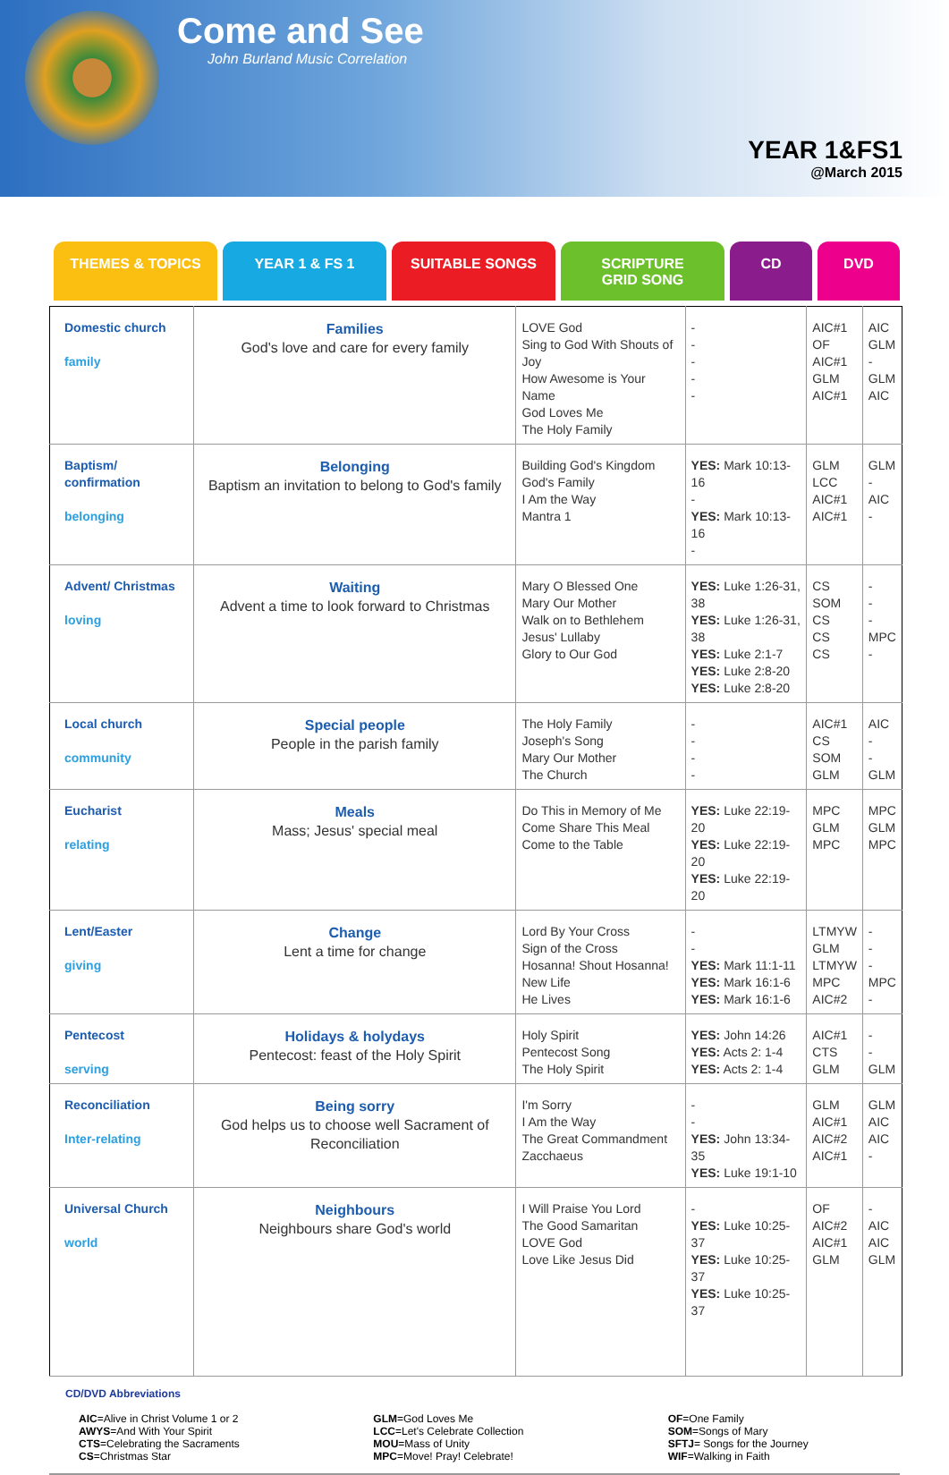Come and See
John Burland Music Correlation
YEAR 1&FS1
@March 2015
THEMES & TOPICS YEAR 1 & FS 1 SUITABLE SONGS SCRIPTURE
GRID SONG
CD DVD
| Domestic church family | Families God's love and care for every family | LOVE God Sing to God With Shouts of Joy How Awesome is Your Name God Loves Me The Holy Family | - - - - - | AIC#1 OF AIC#1 GLM AIC#1 | AIC GLM - GLM AIC |
| Baptism/ confirmation belonging | Belonging Baptism an invitation to belong to God's family | Building God's Kingdom God's Family I Am the Way Mantra 1 | YES: Mark 10:13-16 - YES: Mark 10:13-16 - | GLM LCC AIC#1 AIC#1 | GLM - AIC - |
| Advent/ Christmas loving | Waiting Advent a time to look forward to Christmas | Mary O Blessed One Mary Our Mother Walk on to Bethlehem Jesus' Lullaby Glory to Our God | YES: Luke 1:26-31, 38 YES: Luke 1:26-31, 38 YES: Luke 2:1-7 YES: Luke 2:8-20 YES: Luke 2:8-20 | CS SOM CS CS CS | - - - MPC - |
| Local church community | Special people People in the parish family | The Holy Family Joseph's Song Mary Our Mother The Church | - - - - | AIC#1 CS SOM GLM | AIC - - GLM |
| Eucharist relating | Meals Mass; Jesus' special meal | Do This in Memory of Me Come Share This Meal Come to the Table | YES: Luke 22:19-20 YES: Luke 22:19-20 YES: Luke 22:19-20 | MPC GLM MPC | MPC GLM MPC |
| Lent/Easter giving | Change Lent a time for change | Lord By Your Cross Sign of the Cross Hosanna! Shout Hosanna! New Life He Lives | - - YES: Mark 11:1-11 YES: Mark 16:1-6 YES: Mark 16:1-6 | LTMYW GLM LTMYW MPC AIC#2 | - - - MPC - |
| Pentecost serving | Holidays & holydays Pentecost: feast of the Holy Spirit | Holy Spirit Pentecost Song The Holy Spirit | YES: John 14:26 YES: Acts 2: 1-4 YES: Acts 2: 1-4 | AIC#1 CTS GLM | - - GLM |
| Reconciliation Inter-relating | Being sorry God helps us to choose well Sacrament of Reconciliation | I'm Sorry I Am the Way The Great Commandment Zacchaeus | - - YES: John 13:34-35 YES: Luke 19:1-10 | GLM AIC#1 AIC#2 AIC#1 | GLM AIC AIC - |
| Universal Church world | Neighbours Neighbours share God's world | I Will Praise You Lord The Good Samaritan LOVE God Love Like Jesus Did | - YES: Luke 10:25-37 YES: Luke 10:25-37 YES: Luke 10:25-37 | OF AIC#2 AIC#1 GLM | - AIC AIC GLM |
CD/DVD Abbreviations
AIC=Alive in Christ Volume 1 or 2
AWYS=And With Your Spirit
CTS=Celebrating the Sacraments
CS=Christmas Star
GLM=God Loves Me
LCC=Let's Celebrate Collection
MOU=Mass of Unity
MPC=Move! Pray! Celebrate!
OF=One Family
SOM=Songs of Mary
SFTJ= Songs for the Journey
WIF=Walking in Faith